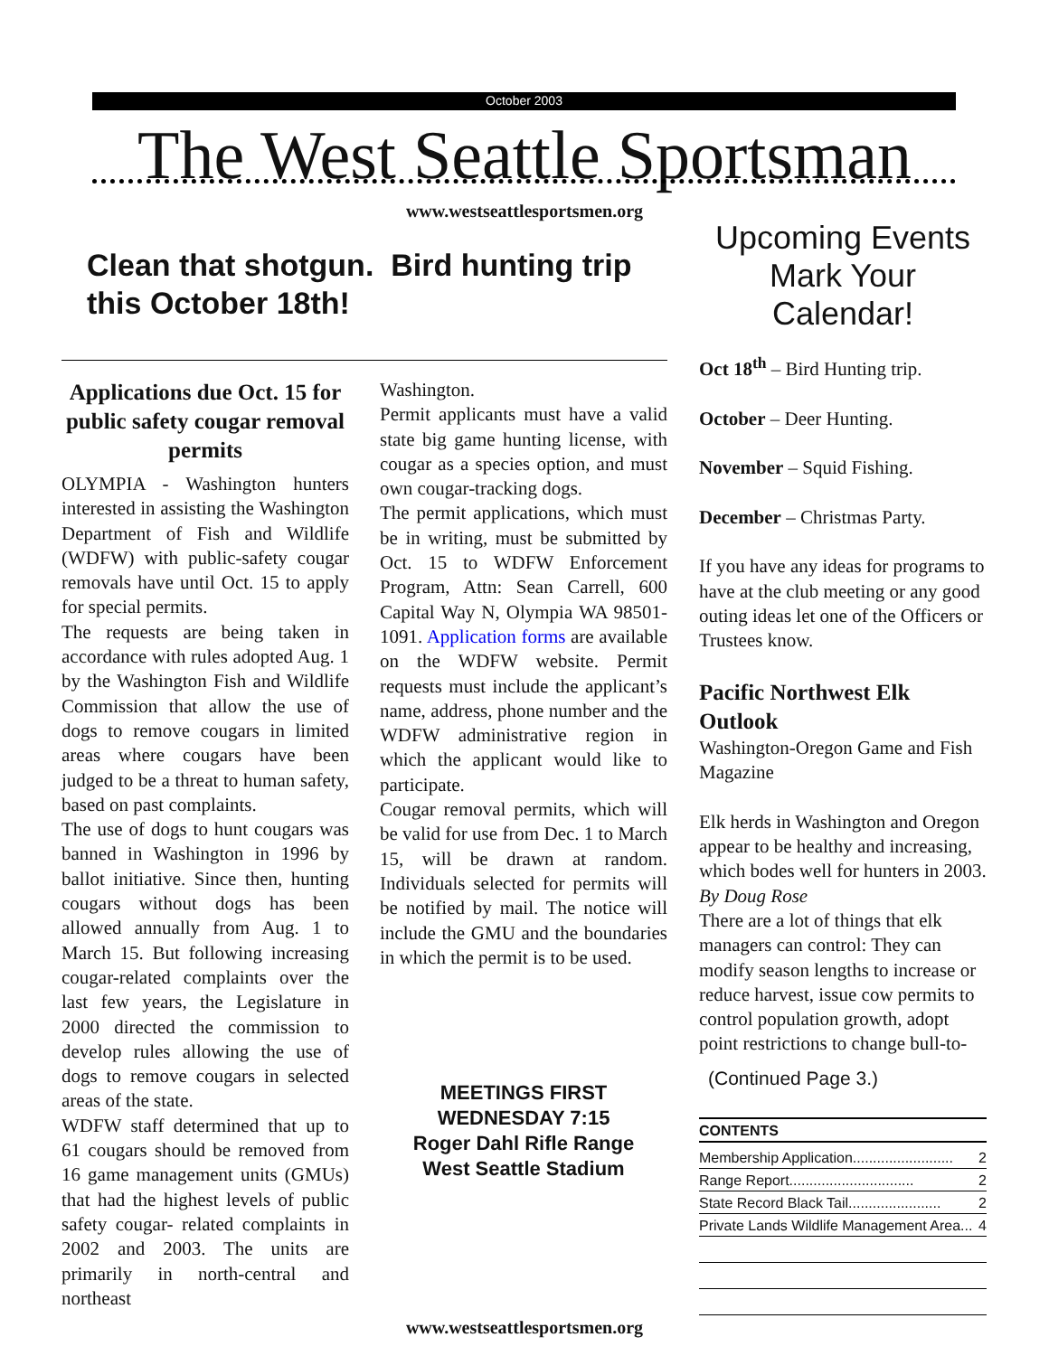October 2003
The West Seattle Sportsman
www.westseattlesportsmen.org
Clean that shotgun. Bird hunting trip this October 18th!
Applications due Oct. 15 for public safety cougar removal permits
OLYMPIA - Washington hunters interested in assisting the Washington Department of Fish and Wildlife (WDFW) with public-safety cougar removals have until Oct. 15 to apply for special permits.
The requests are being taken in accordance with rules adopted Aug. 1 by the Washington Fish and Wildlife Commission that allow the use of dogs to remove cougars in limited areas where cougars have been judged to be a threat to human safety, based on past complaints.
The use of dogs to hunt cougars was banned in Washington in 1996 by ballot initiative. Since then, hunting cougars without dogs has been allowed annually from Aug. 1 to March 15. But following increasing cougar-related complaints over the last few years, the Legislature in 2000 directed the commission to develop rules allowing the use of dogs to remove cougars in selected areas of the state.
WDFW staff determined that up to 61 cougars should be removed from 16 game management units (GMUs) that had the highest levels of public safety cougar- related complaints in 2002 and 2003. The units are primarily in north-central and northeast
Washington.
Permit applicants must have a valid state big game hunting license, with cougar as a species option, and must own cougar-tracking dogs.
The permit applications, which must be in writing, must be submitted by Oct. 15 to WDFW Enforcement Program, Attn: Sean Carrell, 600 Capital Way N, Olympia WA 98501-1091. Application forms are available on the WDFW website. Permit requests must include the applicant’s name, address, phone number and the WDFW administrative region in which the applicant would like to participate.
Cougar removal permits, which will be valid for use from Dec. 1 to March 15, will be drawn at random. Individuals selected for permits will be notified by mail. The notice will include the GMU and the boundaries in which the permit is to be used.
MEETINGS FIRST WEDNESDAY 7:15
Roger Dahl Rifle Range
West Seattle Stadium
Upcoming Events
Mark Your Calendar!
Oct 18<sup>th</sup> – Bird Hunting trip.
October – Deer Hunting.
November – Squid Fishing.
December – Christmas Party.
If you have any ideas for programs to have at the club meeting or any good outing ideas let one of the Officers or Trustees know.
Pacific Northwest Elk Outlook
Washington-Oregon Game and Fish Magazine
Elk herds in Washington and Oregon appear to be healthy and increasing, which bodes well for hunters in 2003.
By Doug Rose
There are a lot of things that elk managers can control: They can modify season lengths to increase or reduce harvest, issue cow permits to control population growth, adopt point restrictions to change bull-to-
(Continued Page 3.)
CONTENTS
Membership Application......................... 2
Range Report............................... 2
State Record Black Tail....................... 2
Private Lands Wildlife Management Area... 4
www.westseattlesportsmen.org